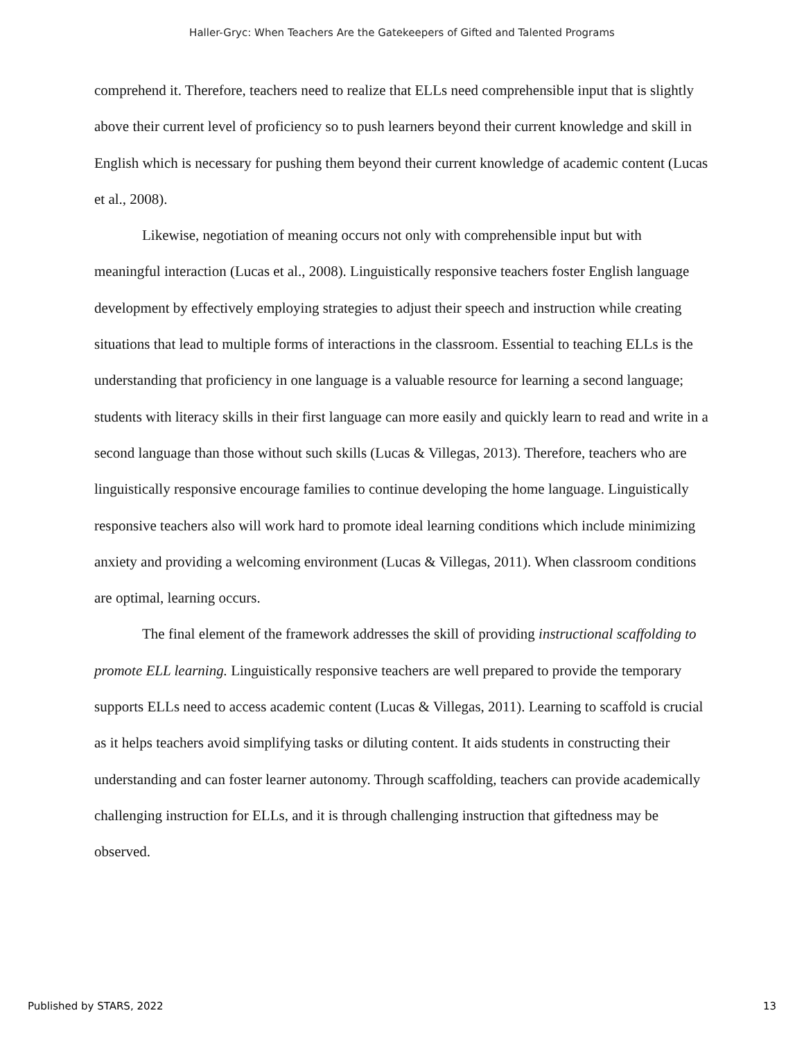Haller-Gryc: When Teachers Are the Gatekeepers of Gifted and Talented Programs
comprehend it. Therefore, teachers need to realize that ELLs need comprehensible input that is slightly above their current level of proficiency so to push learners beyond their current knowledge and skill in English which is necessary for pushing them beyond their current knowledge of academic content (Lucas et al., 2008).
Likewise, negotiation of meaning occurs not only with comprehensible input but with meaningful interaction (Lucas et al., 2008). Linguistically responsive teachers foster English language development by effectively employing strategies to adjust their speech and instruction while creating situations that lead to multiple forms of interactions in the classroom. Essential to teaching ELLs is the understanding that proficiency in one language is a valuable resource for learning a second language; students with literacy skills in their first language can more easily and quickly learn to read and write in a second language than those without such skills (Lucas & Villegas, 2013). Therefore, teachers who are linguistically responsive encourage families to continue developing the home language. Linguistically responsive teachers also will work hard to promote ideal learning conditions which include minimizing anxiety and providing a welcoming environment (Lucas & Villegas, 2011). When classroom conditions are optimal, learning occurs.
The final element of the framework addresses the skill of providing instructional scaffolding to promote ELL learning. Linguistically responsive teachers are well prepared to provide the temporary supports ELLs need to access academic content (Lucas & Villegas, 2011). Learning to scaffold is crucial as it helps teachers avoid simplifying tasks or diluting content. It aids students in constructing their understanding and can foster learner autonomy. Through scaffolding, teachers can provide academically challenging instruction for ELLs, and it is through challenging instruction that giftedness may be observed.
Published by STARS, 2022 13